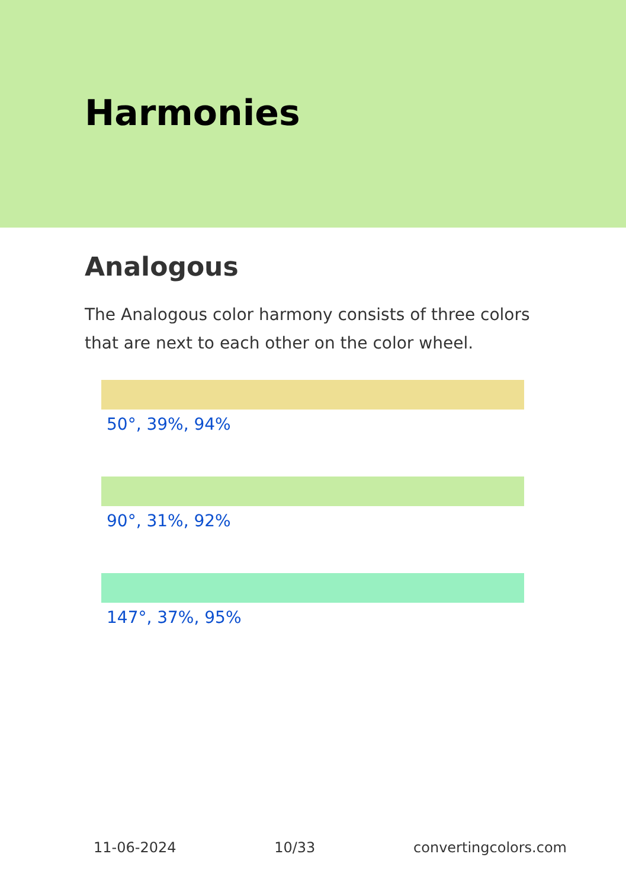Harmonies
Analogous
The Analogous color harmony consists of three colors that are next to each other on the color wheel.
50°, 39%, 94%
90°, 31%, 92%
147°, 37%, 95%
11-06-2024 10/33 convertingcolors.com